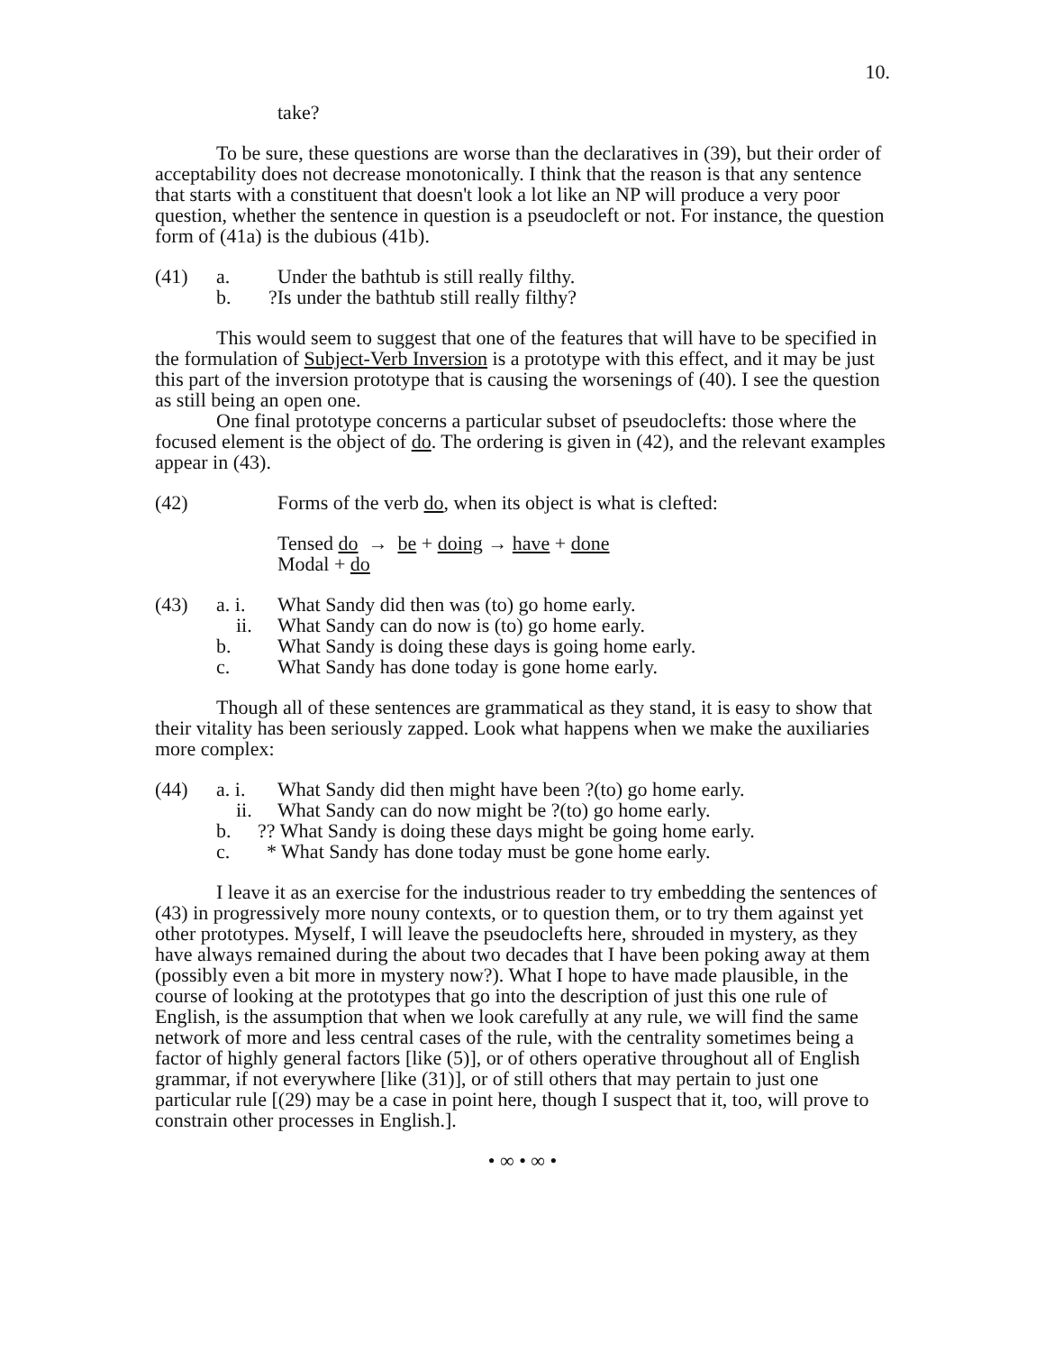10.
take?
To be sure, these questions are worse than the declaratives in (39), but their order of acceptability does not decrease monotonically. I think that the reason is that any sentence that starts with a constituent that doesn't look a lot like an NP will produce a very poor question, whether the sentence in question is a pseudocleft or not. For instance, the question form of (41a) is the dubious (41b).
(41) a. Under the bathtub is still really filthy.
b.?Is under the bathtub still really filthy?
This would seem to suggest that one of the features that will have to be specified in the formulation of Subject-Verb Inversion is a prototype with this effect, and it may be just this part of the inversion prototype that is causing the worsenings of (40). I see the question as still being an open one.
One final prototype concerns a particular subset of pseudoclefts: those where the focused element is the object of do. The ordering is given in (42), and the relevant examples appear in (43).
(42) Forms of the verb do, when its object is what is clefted:
Tensed do → be + doing → have + done
Modal + do
(43) a. i. What Sandy did then was (to) go home early.
ii. What Sandy can do now is (to) go home early.
b. What Sandy is doing these days is going home early.
c. What Sandy has done today is gone home early.
Though all of these sentences are grammatical as they stand, it is easy to show that their vitality has been seriously zapped. Look what happens when we make the auxiliaries more complex:
(44) a. i. What Sandy did then might have been ?(to) go home early.
ii. What Sandy can do now might be ?(to) go home early.
b.?? What Sandy is doing these days might be going home early.
c. * What Sandy has done today must be gone home early.
I leave it as an exercise for the industrious reader to try embedding the sentences of (43) in progressively more nouny contexts, or to question them, or to try them against yet other prototypes. Myself, I will leave the pseudoclefts here, shrouded in mystery, as they have always remained during the about two decades that I have been poking away at them (possibly even a bit more in mystery now?). What I hope to have made plausible, in the course of looking at the prototypes that go into the description of just this one rule of English, is the assumption that when we look carefully at any rule, we will find the same network of more and less central cases of the rule, with the centrality sometimes being a factor of highly general factors [like (5)], or of others operative throughout all of English grammar, if not everywhere [like (31)], or of still others that may pertain to just one particular rule [(29) may be a case in point here, though I suspect that it, too, will prove to constrain other processes in English.].
• ∞ • ∞ •